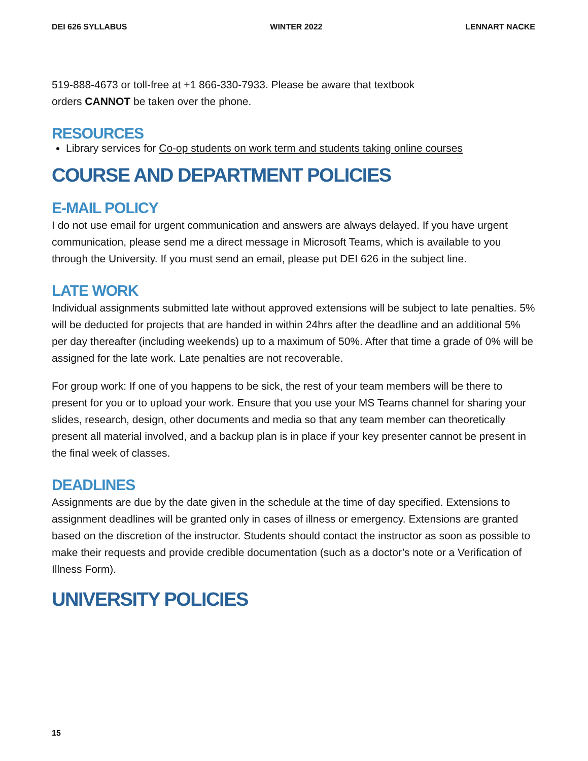DEI 626 SYLLABUS WINTER 2022 LENNART NACKE
519-888-4673 or toll-free at +1 866-330-7933. Please be aware that textbook
orders CANNOT be taken over the phone.
RESOURCES
Library services for Co-op students on work term and students taking online courses
COURSE AND DEPARTMENT POLICIES
E-MAIL POLICY
I do not use email for urgent communication and answers are always delayed. If you have urgent communication, please send me a direct message in Microsoft Teams, which is available to you through the University. If you must send an email, please put DEI 626 in the subject line.
LATE WORK
Individual assignments submitted late without approved extensions will be subject to late penalties. 5% will be deducted for projects that are handed in within 24hrs after the deadline and an additional 5% per day thereafter (including weekends) up to a maximum of 50%. After that time a grade of 0% will be assigned for the late work. Late penalties are not recoverable.
For group work: If one of you happens to be sick, the rest of your team members will be there to present for you or to upload your work. Ensure that you use your MS Teams channel for sharing your slides, research, design, other documents and media so that any team member can theoretically present all material involved, and a backup plan is in place if your key presenter cannot be present in the final week of classes.
DEADLINES
Assignments are due by the date given in the schedule at the time of day specified. Extensions to assignment deadlines will be granted only in cases of illness or emergency. Extensions are granted based on the discretion of the instructor. Students should contact the instructor as soon as possible to make their requests and provide credible documentation (such as a doctor’s note or a Verification of Illness Form).
UNIVERSITY POLICIES
15